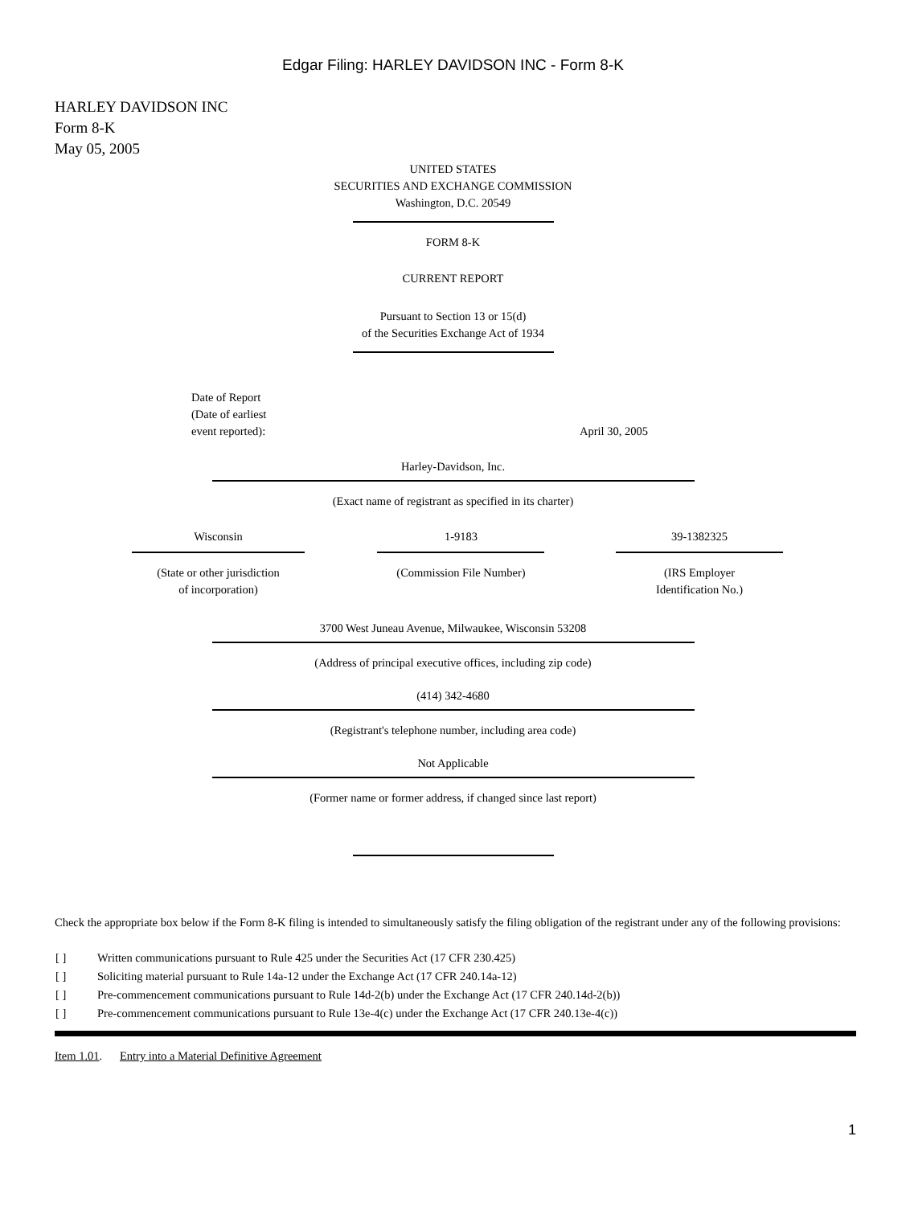Edgar Filing: HARLEY DAVIDSON INC - Form 8-K
HARLEY DAVIDSON INC
Form 8-K
May 05, 2005
UNITED STATES
SECURITIES AND EXCHANGE COMMISSION
Washington, D.C. 20549
FORM 8-K
CURRENT REPORT
Pursuant to Section 13 or 15(d)
of the Securities Exchange Act of 1934
| Date of Report (Date of earliest event reported): | April 30, 2005 |
Harley-Davidson, Inc.
(Exact name of registrant as specified in its charter)
| Wisconsin | | 1-9183 | | 39-1382325 |
| (State or other jurisdiction of incorporation) | | (Commission File Number) | | (IRS Employer Identification No.) |
3700 West Juneau Avenue, Milwaukee, Wisconsin 53208
(Address of principal executive offices, including zip code)
(414) 342-4680
(Registrant's telephone number, including area code)
Not Applicable
(Former name or former address, if changed since last report)
Check the appropriate box below if the Form 8-K filing is intended to simultaneously satisfy the filing obligation of the registrant under any of the following provisions:
| [ ] | Written communications pursuant to Rule 425 under the Securities Act (17 CFR 230.425) |
| [ ] | Soliciting material pursuant to Rule 14a-12 under the Exchange Act (17 CFR 240.14a-12) |
| [ ] | Pre-commencement communications pursuant to Rule 14d-2(b) under the Exchange Act (17 CFR 240.14d-2(b)) |
| [ ] | Pre-commencement communications pursuant to Rule 13e-4(c) under the Exchange Act (17 CFR 240.13e-4(c)) |
Item 1.01. Entry into a Material Definitive Agreement
1